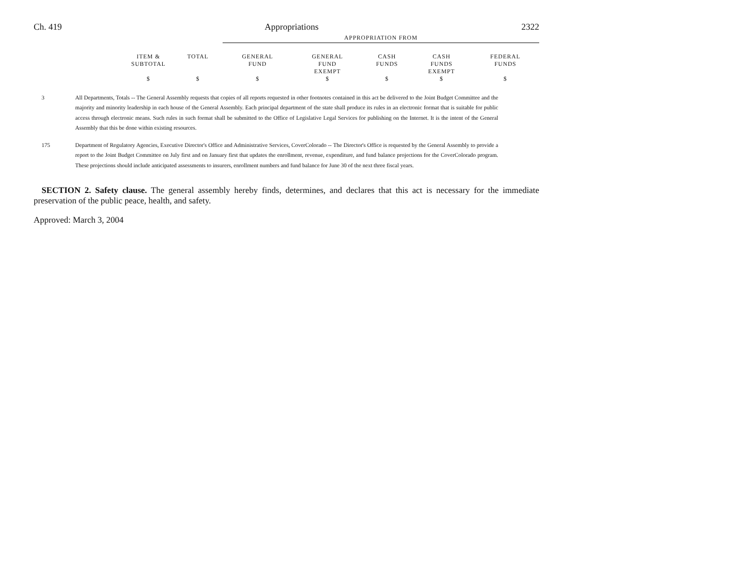Ch. 419 Appropriations 2322
| | | | APPROPRIATION FROM | | | | |
| --- | --- | --- | --- | --- | --- | --- | --- |
| | ITEM & SUBTOTAL | TOTAL | GENERAL FUND | GENERAL FUND EXEMPT | CASH FUNDS | CASH FUNDS EXEMPT | FEDERAL FUNDS |
| | $ | $ | $ | $ | $ | $ | $ |
3 All Departments, Totals -- The General Assembly requests that copies of all reports requested in other footnotes contained in this act be delivered to the Joint Budget Committee and the majority and minority leadership in each house of the General Assembly. Each principal department of the state shall produce its rules in an electronic format that is suitable for public access through electronic means. Such rules in such format shall be submitted to the Office of Legislative Legal Services for publishing on the Internet. It is the intent of the General Assembly that this be done within existing resources.
175 Department of Regulatory Agencies, Executive Director's Office and Administrative Services, CoverColorado -- The Director's Office is requested by the General Assembly to provide a report to the Joint Budget Committee on July first and on January first that updates the enrollment, revenue, expenditure, and fund balance projections for the CoverColorado program. These projections should include anticipated assessments to insurers, enrollment numbers and fund balance for June 30 of the next three fiscal years.
SECTION 2. Safety clause. The general assembly hereby finds, determines, and declares that this act is necessary for the immediate preservation of the public peace, health, and safety.
Approved: March 3, 2004